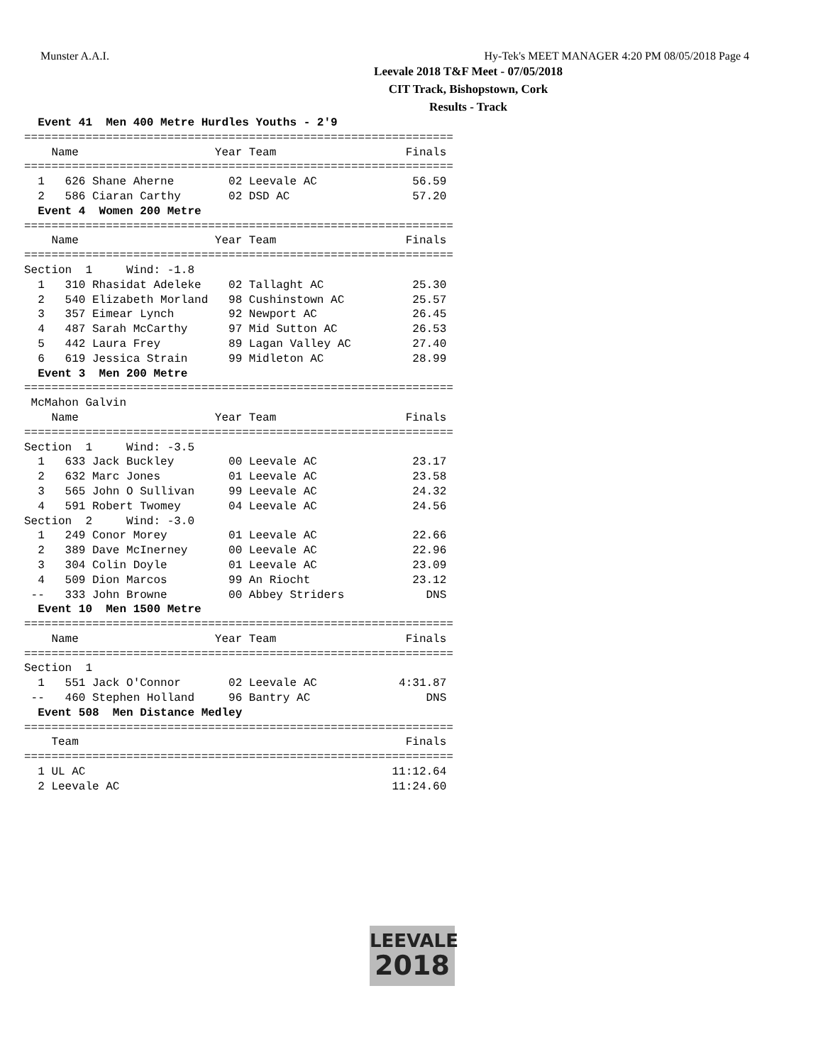Munster A.A.I. Hy-Tek's MEET MANAGER 4:20 PM 08/05/2018 Page 4
Leevale 2018 T&F Meet - 07/05/2018
CIT Track, Bishopstown, Cork
Results - Track
  Event 41  Men 400 Metre Hurdles Youths - 2'9
===============================================================
    Name                    Year Team                   Finals 
===============================================================
  1   626 Shane Aherne        02 Leevale AC              56.59
  2   586 Ciaran Carthy       02 DSD AC                  57.20
  Event 4  Women 200 Metre
===============================================================
    Name                    Year Team                   Finals 
===============================================================
Section  1     Wind: -1.8
  1   310 Rhasidat Adeleke    02 Tallaght AC             25.30
  2   540 Elizabeth Morland   98 Cushinstown AC          25.57
  3   357 Eimear Lynch        92 Newport AC              26.45
  4   487 Sarah McCarthy      97 Mid Sutton AC           26.53
  5   442 Laura Frey          89 Lagan Valley AC         27.40
  6   619 Jessica Strain      99 Midleton AC             28.99
  Event 3  Men 200 Metre
===============================================================
 McMahon Galvin
    Name                    Year Team                   Finals 
===============================================================
Section  1     Wind: -3.5
  1   633 Jack Buckley        00 Leevale AC              23.17
  2   632 Marc Jones          01 Leevale AC              23.58
  3   565 John O Sullivan     99 Leevale AC              24.32
  4   591 Robert Twomey       04 Leevale AC              24.56
Section  2     Wind: -3.0
  1   249 Conor Morey         01 Leevale AC              22.66
  2   389 Dave McInerney      00 Leevale AC              22.96
  3   304 Colin Doyle         01 Leevale AC              23.09
  4   509 Dion Marcos         99 An Riocht               23.12
 --   333 John Browne         00 Abbey Striders            DNS
  Event 10  Men 1500 Metre
===============================================================
    Name                    Year Team                   Finals 
===============================================================
Section  1
  1   551 Jack O'Connor       02 Leevale AC            4:31.87
 --   460 Stephen Holland     96 Bantry AC                 DNS
  Event 508  Men Distance Medley
===============================================================
    Team                                                Finals 
===============================================================
  1 UL AC                                             11:12.64
  2 Leevale AC                                        11:24.60
LEEVALE
2018